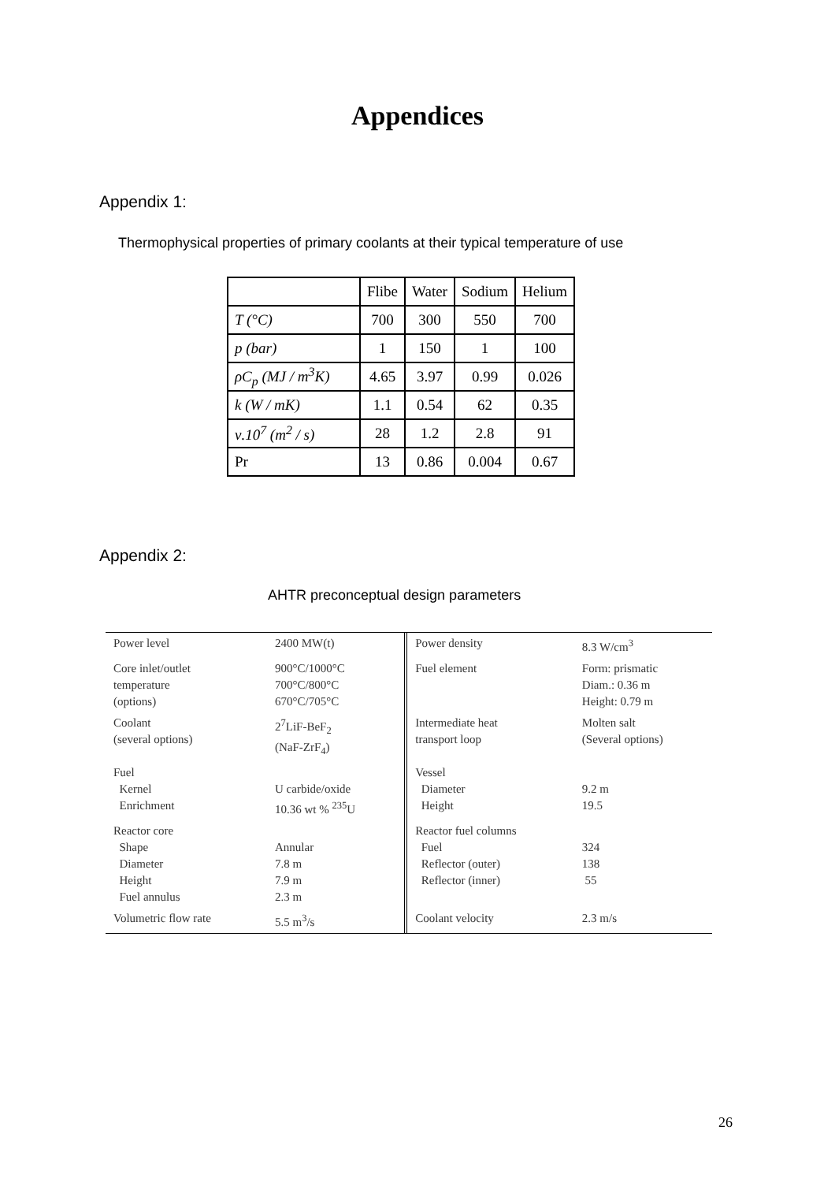Appendices
Appendix 1:
Thermophysical properties of primary coolants at their typical temperature of use
| | Flibe | Water | Sodium | Helium |
| --- | --- | --- | --- | --- |
| T (°C) | 700 | 300 | 550 | 700 |
| p (bar) | 1 | 150 | 1 | 100 |
| ρC<sub>p</sub> (MJ / m<sup>3</sup>K) | 4.65 | 3.97 | 0.99 | 0.026 |
| k (W / mK) | 1.1 | 0.54 | 62 | 0.35 |
| ν.10<sup>7</sup> (m<sup>2</sup> / s) | 28 | 1.2 | 2.8 | 91 |
| Pr | 13 | 0.86 | 0.004 | 0.67 |
Appendix 2:
AHTR preconceptual design parameters
| Power level | 2400 MW(t) | | Power density | 8.3 W/cm<sup>3</sup> |
| Core inlet/outlet temperature (options) | 900°C/1000°C 700°C/800°C 670°C/705°C | | Fuel element | Form: prismatic Diam.: 0.36 m Height: 0.79 m |
| Coolant (several options) | 2<sup>7</sup>LiF-BeF<sub>2</sub> (NaF-ZrF<sub>4</sub>) | | Intermediate heat transport loop | Molten salt (Several options) |
| Fuel Kernel Enrichment | U carbide/oxide 10.36 wt % <sup>235</sup>U | | Vessel Diameter Height | 9.2 m 19.5 |
| Reactor core Shape Diameter Height Fuel annulus | Annular 7.8 m 7.9 m 2.3 m | | Reactor fuel columns Fuel Reflector (outer) Reflector (inner) | 324 138 55 |
| Volumetric flow rate | 5.5 m<sup>3</sup>/s | | Coolant velocity | 2.3 m/s |
26